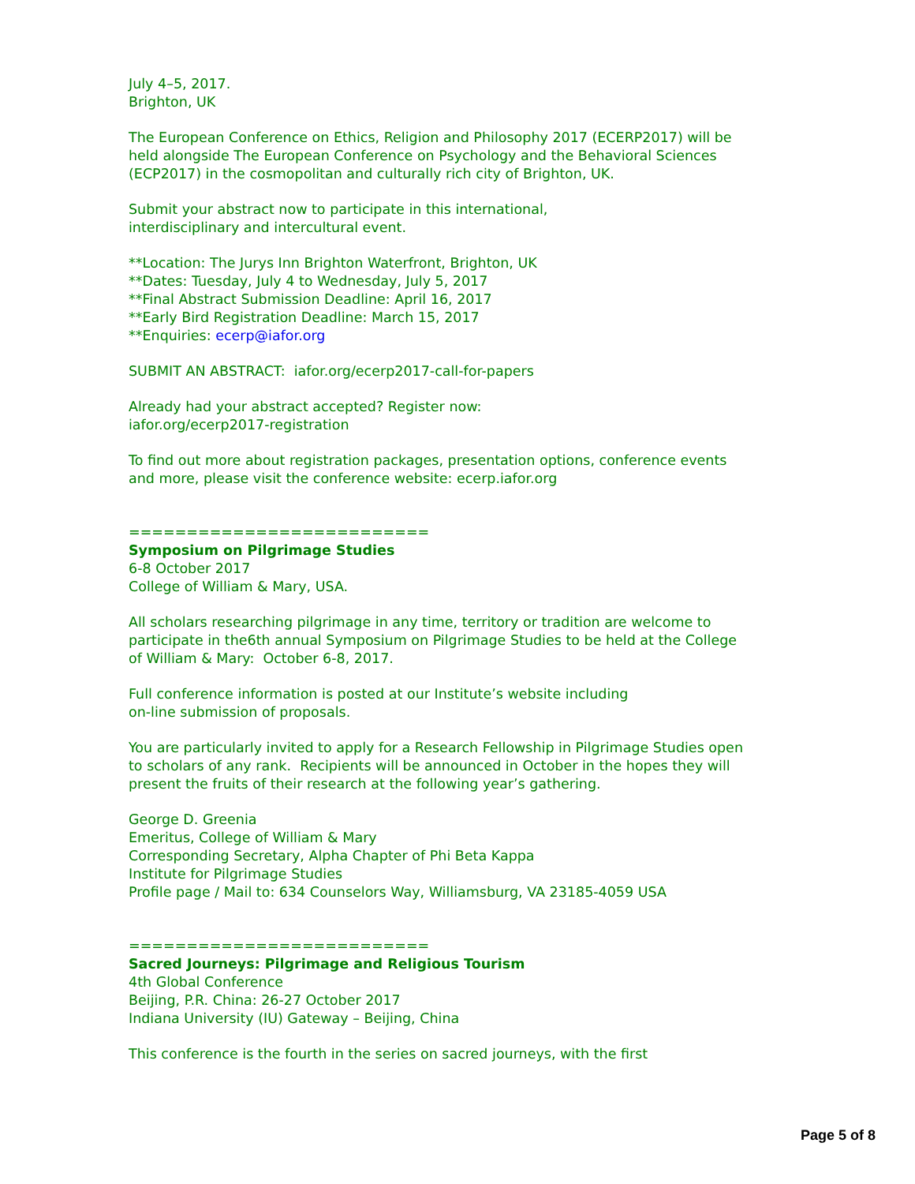July 4–5, 2017.
Brighton, UK
The European Conference on Ethics, Religion and Philosophy 2017 (ECERP2017) will be held alongside The European Conference on Psychology and the Behavioral Sciences (ECP2017) in the cosmopolitan and culturally rich city of Brighton, UK.
Submit your abstract now to participate in this international,
interdisciplinary and intercultural event.
**Location: The Jurys Inn Brighton Waterfront, Brighton, UK
**Dates: Tuesday, July 4 to Wednesday, July 5, 2017
**Final Abstract Submission Deadline: April 16, 2017
**Early Bird Registration Deadline: March 15, 2017
**Enquiries: ecerp@iafor.org
SUBMIT AN ABSTRACT: iafor.org/ecerp2017-call-for-papers
Already had your abstract accepted? Register now:
iafor.org/ecerp2017-registration
To find out more about registration packages, presentation options, conference events and more, please visit the conference website: ecerp.iafor.org
==========================
Symposium on Pilgrimage Studies
6-8 October 2017
College of William & Mary, USA.
All scholars researching pilgrimage in any time, territory or tradition are welcome to participate in the6th annual Symposium on Pilgrimage Studies to be held at the College of William & Mary: October 6-8, 2017.
Full conference information is posted at our Institute’s website including
on-line submission of proposals.
You are particularly invited to apply for a Research Fellowship in Pilgrimage Studies open to scholars of any rank. Recipients will be announced in October in the hopes they will present the fruits of their research at the following year’s gathering.
George D. Greenia
Emeritus, College of William & Mary
Corresponding Secretary, Alpha Chapter of Phi Beta Kappa
Institute for Pilgrimage Studies
Profile page / Mail to: 634 Counselors Way, Williamsburg, VA 23185-4059 USA
==========================
Sacred Journeys: Pilgrimage and Religious Tourism
4th Global Conference
Beijing, P.R. China: 26-27 October 2017
Indiana University (IU) Gateway – Beijing, China
This conference is the fourth in the series on sacred journeys, with the first
Page 5 of 8